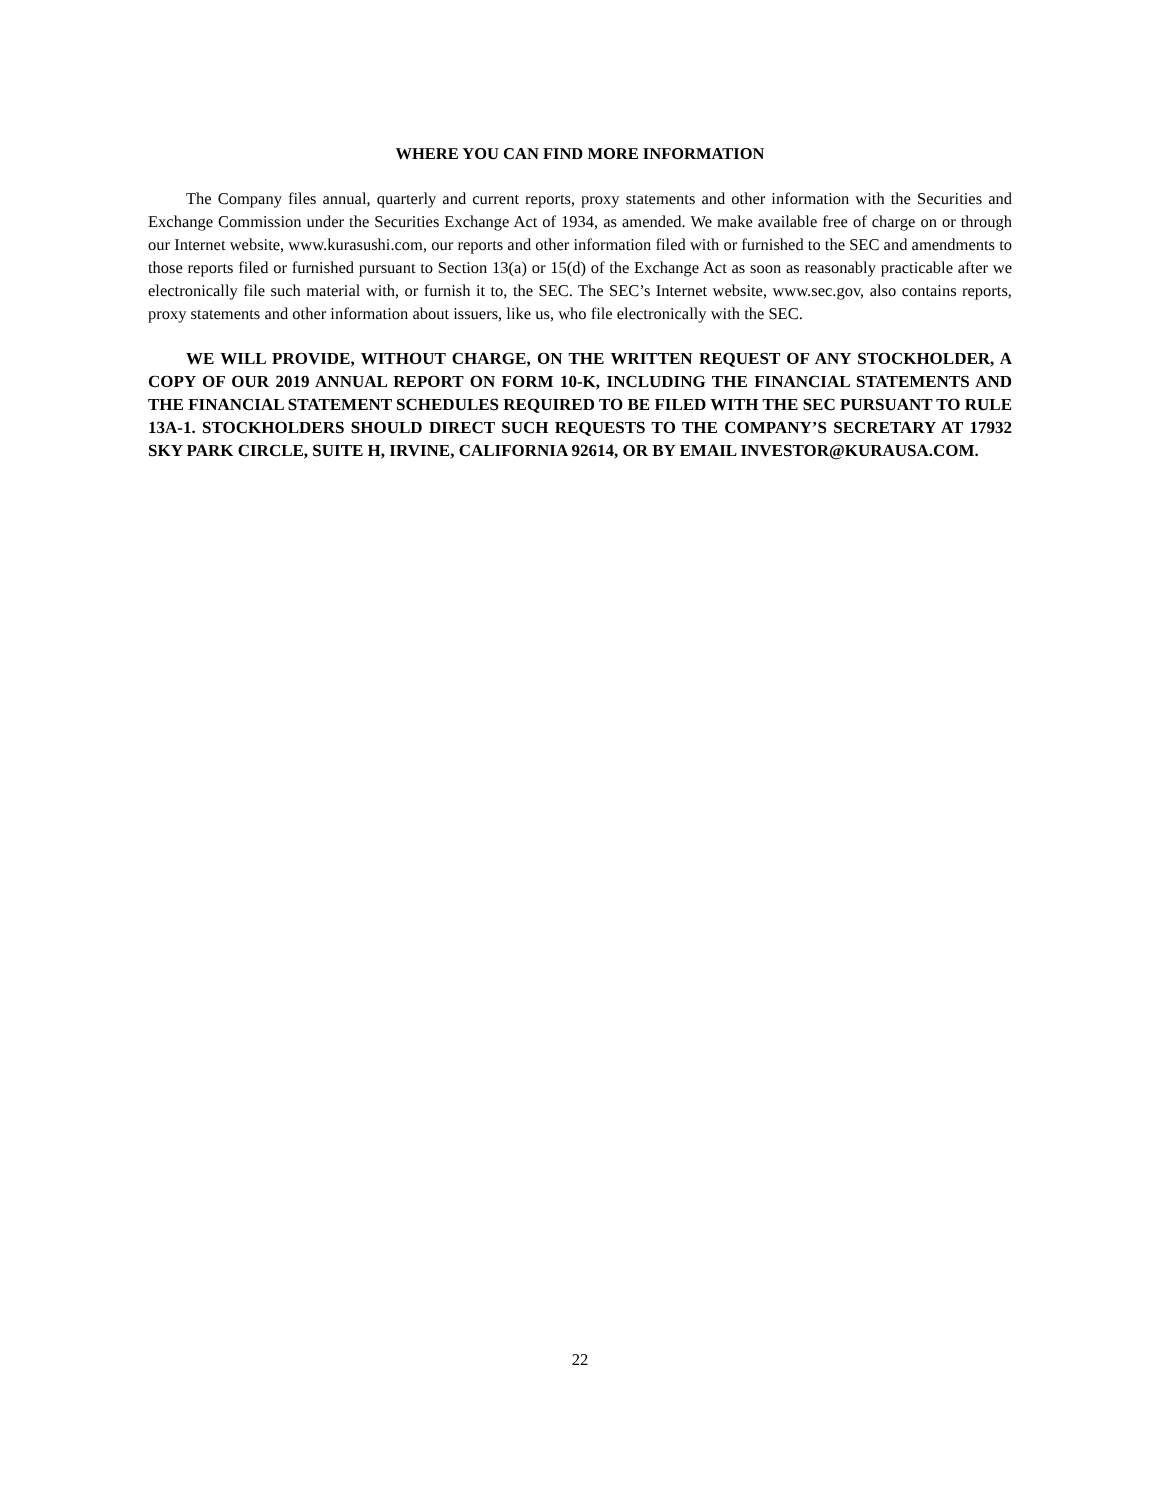WHERE YOU CAN FIND MORE INFORMATION
The Company files annual, quarterly and current reports, proxy statements and other information with the Securities and Exchange Commission under the Securities Exchange Act of 1934, as amended. We make available free of charge on or through our Internet website, www.kurasushi.com, our reports and other information filed with or furnished to the SEC and amendments to those reports filed or furnished pursuant to Section 13(a) or 15(d) of the Exchange Act as soon as reasonably practicable after we electronically file such material with, or furnish it to, the SEC. The SEC’s Internet website, www.sec.gov, also contains reports, proxy statements and other information about issuers, like us, who file electronically with the SEC.
WE WILL PROVIDE, WITHOUT CHARGE, ON THE WRITTEN REQUEST OF ANY STOCKHOLDER, A COPY OF OUR 2019 ANNUAL REPORT ON FORM 10-K, INCLUDING THE FINANCIAL STATEMENTS AND THE FINANCIAL STATEMENT SCHEDULES REQUIRED TO BE FILED WITH THE SEC PURSUANT TO RULE 13A-1. STOCKHOLDERS SHOULD DIRECT SUCH REQUESTS TO THE COMPANY’S SECRETARY AT 17932 SKY PARK CIRCLE, SUITE H, IRVINE, CALIFORNIA 92614, OR BY EMAIL INVESTOR@KURAUSA.COM.
22